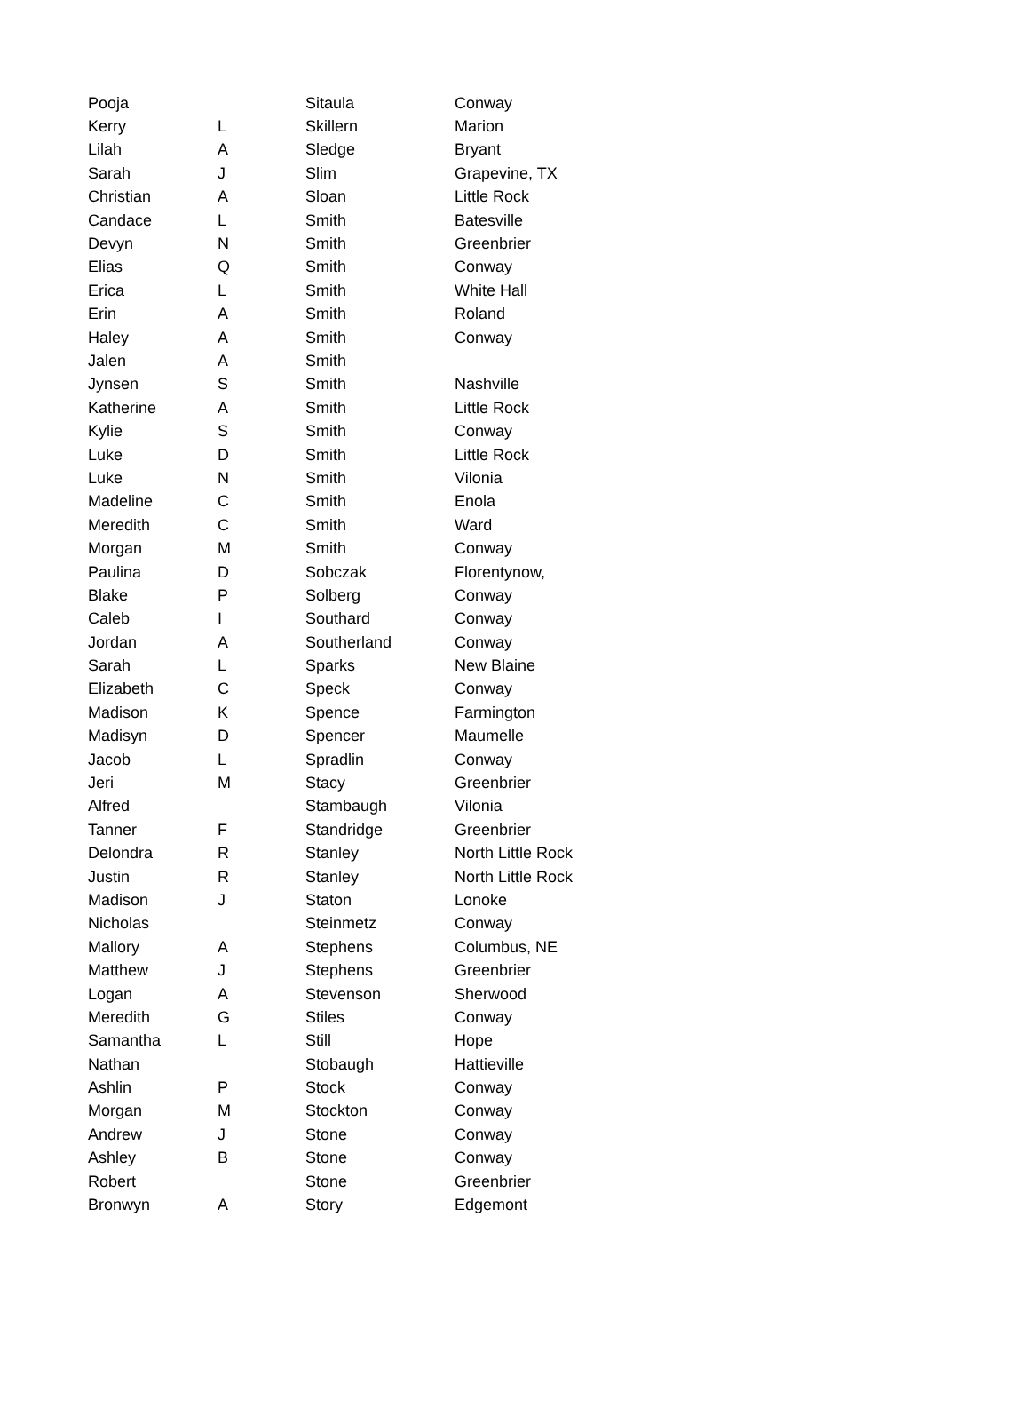| Pooja | | Sitaula | Conway |
| Kerry | L | Skillern | Marion |
| Lilah | A | Sledge | Bryant |
| Sarah | J | Slim | Grapevine, TX |
| Christian | A | Sloan | Little Rock |
| Candace | L | Smith | Batesville |
| Devyn | N | Smith | Greenbrier |
| Elias | Q | Smith | Conway |
| Erica | L | Smith | White Hall |
| Erin | A | Smith | Roland |
| Haley | A | Smith | Conway |
| Jalen | A | Smith | |
| Jynsen | S | Smith | Nashville |
| Katherine | A | Smith | Little Rock |
| Kylie | S | Smith | Conway |
| Luke | D | Smith | Little Rock |
| Luke | N | Smith | Vilonia |
| Madeline | C | Smith | Enola |
| Meredith | C | Smith | Ward |
| Morgan | M | Smith | Conway |
| Paulina | D | Sobczak | Florentynow, |
| Blake | P | Solberg | Conway |
| Caleb | I | Southard | Conway |
| Jordan | A | Southerland | Conway |
| Sarah | L | Sparks | New Blaine |
| Elizabeth | C | Speck | Conway |
| Madison | K | Spence | Farmington |
| Madisyn | D | Spencer | Maumelle |
| Jacob | L | Spradlin | Conway |
| Jeri | M | Stacy | Greenbrier |
| Alfred | | Stambaugh | Vilonia |
| Tanner | F | Standridge | Greenbrier |
| Delondra | R | Stanley | North Little Rock |
| Justin | R | Stanley | North Little Rock |
| Madison | J | Staton | Lonoke |
| Nicholas | | Steinmetz | Conway |
| Mallory | A | Stephens | Columbus, NE |
| Matthew | J | Stephens | Greenbrier |
| Logan | A | Stevenson | Sherwood |
| Meredith | G | Stiles | Conway |
| Samantha | L | Still | Hope |
| Nathan | | Stobaugh | Hattieville |
| Ashlin | P | Stock | Conway |
| Morgan | M | Stockton | Conway |
| Andrew | J | Stone | Conway |
| Ashley | B | Stone | Conway |
| Robert | | Stone | Greenbrier |
| Bronwyn | A | Story | Edgemont |